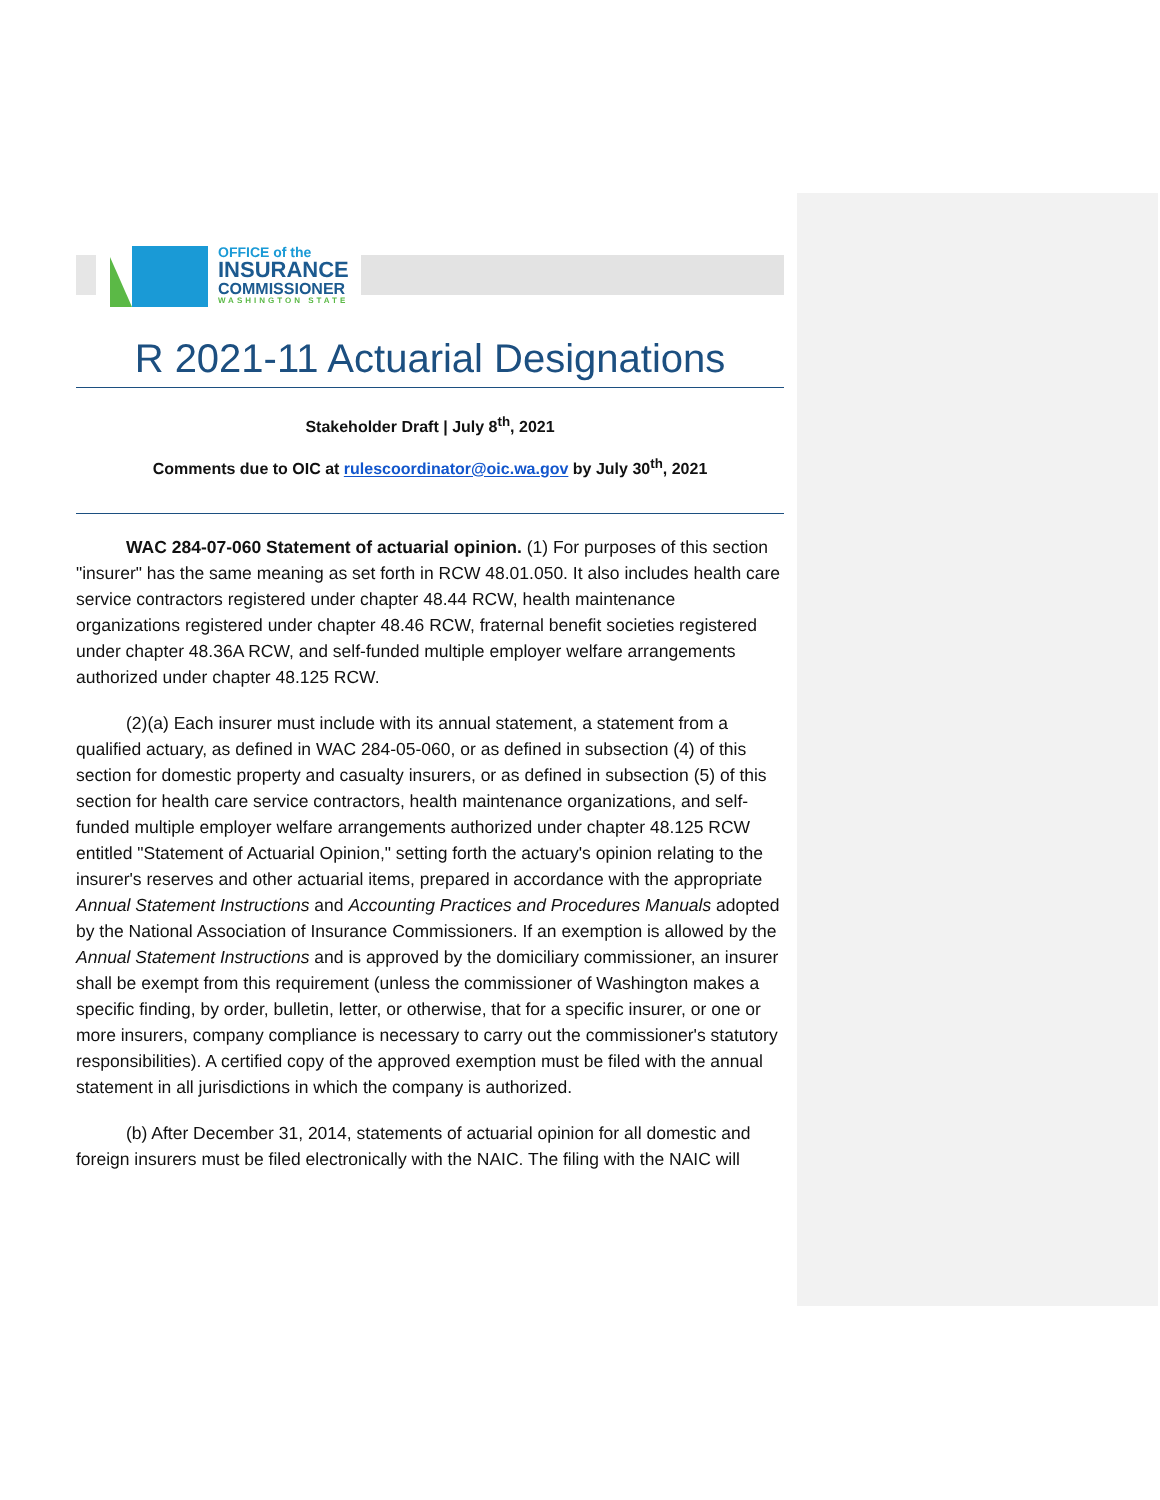OFFICE of the
INSURANCE
COMMISSIONER
WASHINGTON STATE
R 2021-11 Actuarial Designations
Stakeholder Draft | July 8<sup>th</sup>, 2021
Comments due to OIC at rulescoordinator@oic.wa.gov by July 30<sup>th</sup>, 2021
WAC 284-07-060 Statement of actuarial opinion. (1) For purposes of this section "insurer" has the same meaning as set forth in RCW 48.01.050. It also includes health care service contractors registered under chapter 48.44 RCW, health maintenance organizations registered under chapter 48.46 RCW, fraternal benefit societies registered under chapter 48.36A RCW, and self-funded multiple employer welfare arrangements authorized under chapter 48.125 RCW.
(2)(a) Each insurer must include with its annual statement, a statement from a qualified actuary, as defined in WAC 284-05-060, or as defined in subsection (4) of this section for domestic property and casualty insurers, or as defined in subsection (5) of this section for health care service contractors, health maintenance organizations, and self-funded multiple employer welfare arrangements authorized under chapter 48.125 RCW entitled "Statement of Actuarial Opinion," setting forth the actuary's opinion relating to the insurer's reserves and other actuarial items, prepared in accordance with the appropriate Annual Statement Instructions and Accounting Practices and Procedures Manuals adopted by the National Association of Insurance Commissioners. If an exemption is allowed by the Annual Statement Instructions and is approved by the domiciliary commissioner, an insurer shall be exempt from this requirement (unless the commissioner of Washington makes a specific finding, by order, bulletin, letter, or otherwise, that for a specific insurer, or one or more insurers, company compliance is necessary to carry out the commissioner's statutory responsibilities). A certified copy of the approved exemption must be filed with the annual statement in all jurisdictions in which the company is authorized.
(b) After December 31, 2014, statements of actuarial opinion for all domestic and foreign insurers must be filed electronically with the NAIC. The filing with the NAIC will